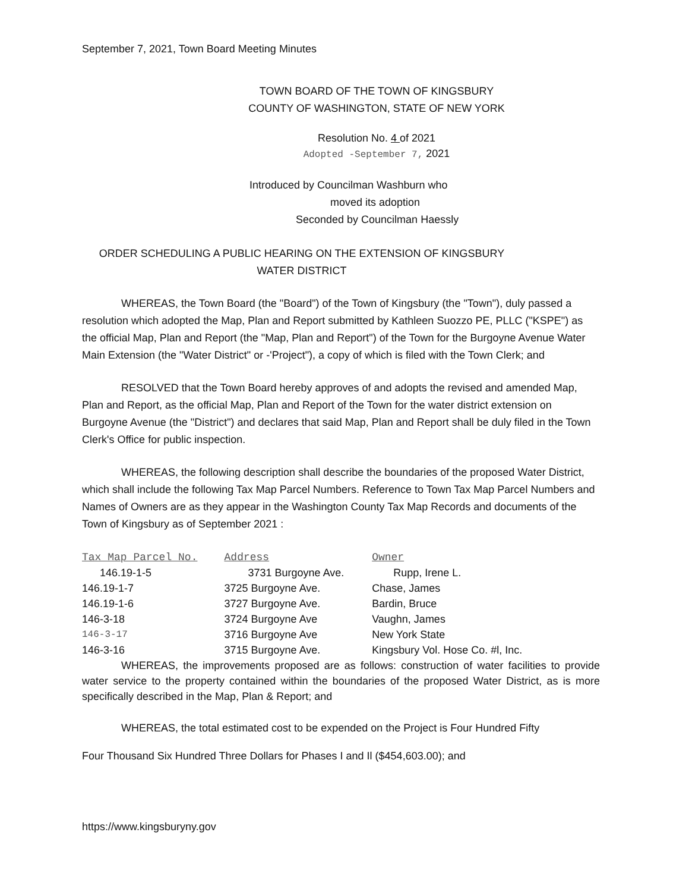September 7, 2021, Town Board Meeting Minutes
TOWN BOARD OF THE TOWN OF KINGSBURY
COUNTY OF WASHINGTON, STATE OF NEW YORK
Resolution No. 4 of 2021
Adopted -September 7, 2021
Introduced by Councilman Washburn who
moved its adoption
Seconded by Councilman Haessly
ORDER SCHEDULING A PUBLIC HEARING ON THE EXTENSION OF KINGSBURY
WATER DISTRICT
WHEREAS, the Town Board (the "Board") of the Town of Kingsbury (the "Town"), duly passed a resolution which adopted the Map, Plan and Report submitted by Kathleen Suozzo PE, PLLC ("KSPE") as the official Map, Plan and Report (the "Map, Plan and Report") of the Town for the Burgoyne Avenue Water Main Extension (the "Water District" or -'Project"), a copy of which is filed with the Town Clerk; and
RESOLVED that the Town Board hereby approves of and adopts the revised and amended Map, Plan and Report, as the official Map, Plan and Report of the Town for the water district extension on Burgoyne Avenue (the "District") and declares that said Map, Plan and Report shall be duly filed in the Town Clerk's Office for public inspection.
WHEREAS, the following description shall describe the boundaries of the proposed Water District, which shall include the following Tax Map Parcel Numbers. Reference to Town Tax Map Parcel Numbers and Names of Owners are as they appear in the Washington County Tax Map Records and documents of the Town of Kingsbury as of September 2021 :
| Tax Map Parcel No. | Address | Owner |
| --- | --- | --- |
| 146.19-1-5 | 3731 Burgoyne Ave. | Rupp, Irene L. |
| 146.19-1-7 | 3725 Burgoyne Ave. | Chase, James |
| 146.19-1-6 | 3727 Burgoyne Ave. | Bardin, Bruce |
| 146-3-18 | 3724 Burgoyne Ave | Vaughn, James |
| 146-3-17 | 3716 Burgoyne Ave | New York State |
| 146-3-16 | 3715 Burgoyne Ave. | Kingsbury Vol. Hose Co. #l, Inc. |
WHEREAS, the improvements proposed are as follows: construction of water facilities to provide water service to the property contained within the boundaries of the proposed Water District, as is more specifically described in the Map, Plan & Report; and
WHEREAS, the total estimated cost to be expended on the Project is Four Hundred Fifty
Four Thousand Six Hundred Three Dollars for Phases I and Il ($454,603.00); and
https://www.kingsburyny.gov